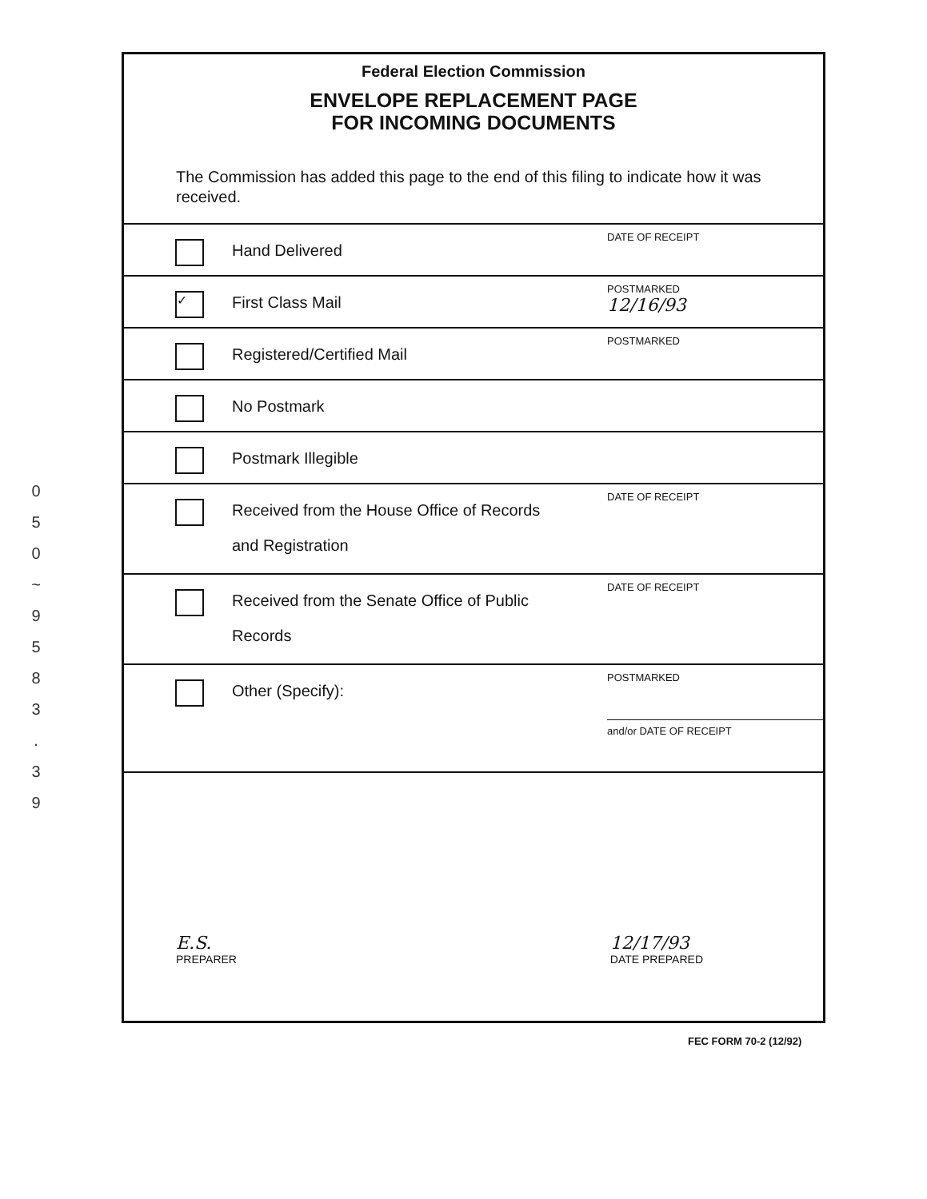0
5
0
~
9
5
8
3
.
3
9
Federal Election Commission
ENVELOPE REPLACEMENT PAGE
FOR INCOMING DOCUMENTS
The Commission has added this page to the end of this filing to indicate how it was received.
Hand Delivered
DATE OF RECEIPT
✓
First Class Mail
POSTMARKED
12/16/93
Registered/Certified Mail
POSTMARKED
No Postmark
Postmark Illegible
Received from the House Office of Records
and Registration
DATE OF RECEIPT
Received from the Senate Office of Public
Records
DATE OF RECEIPT
Other (Specify):
POSTMARKED
and/or DATE OF RECEIPT
E.S.
PREPARER
12/17/93
DATE PREPARED
FEC FORM 70-2 (12/92)